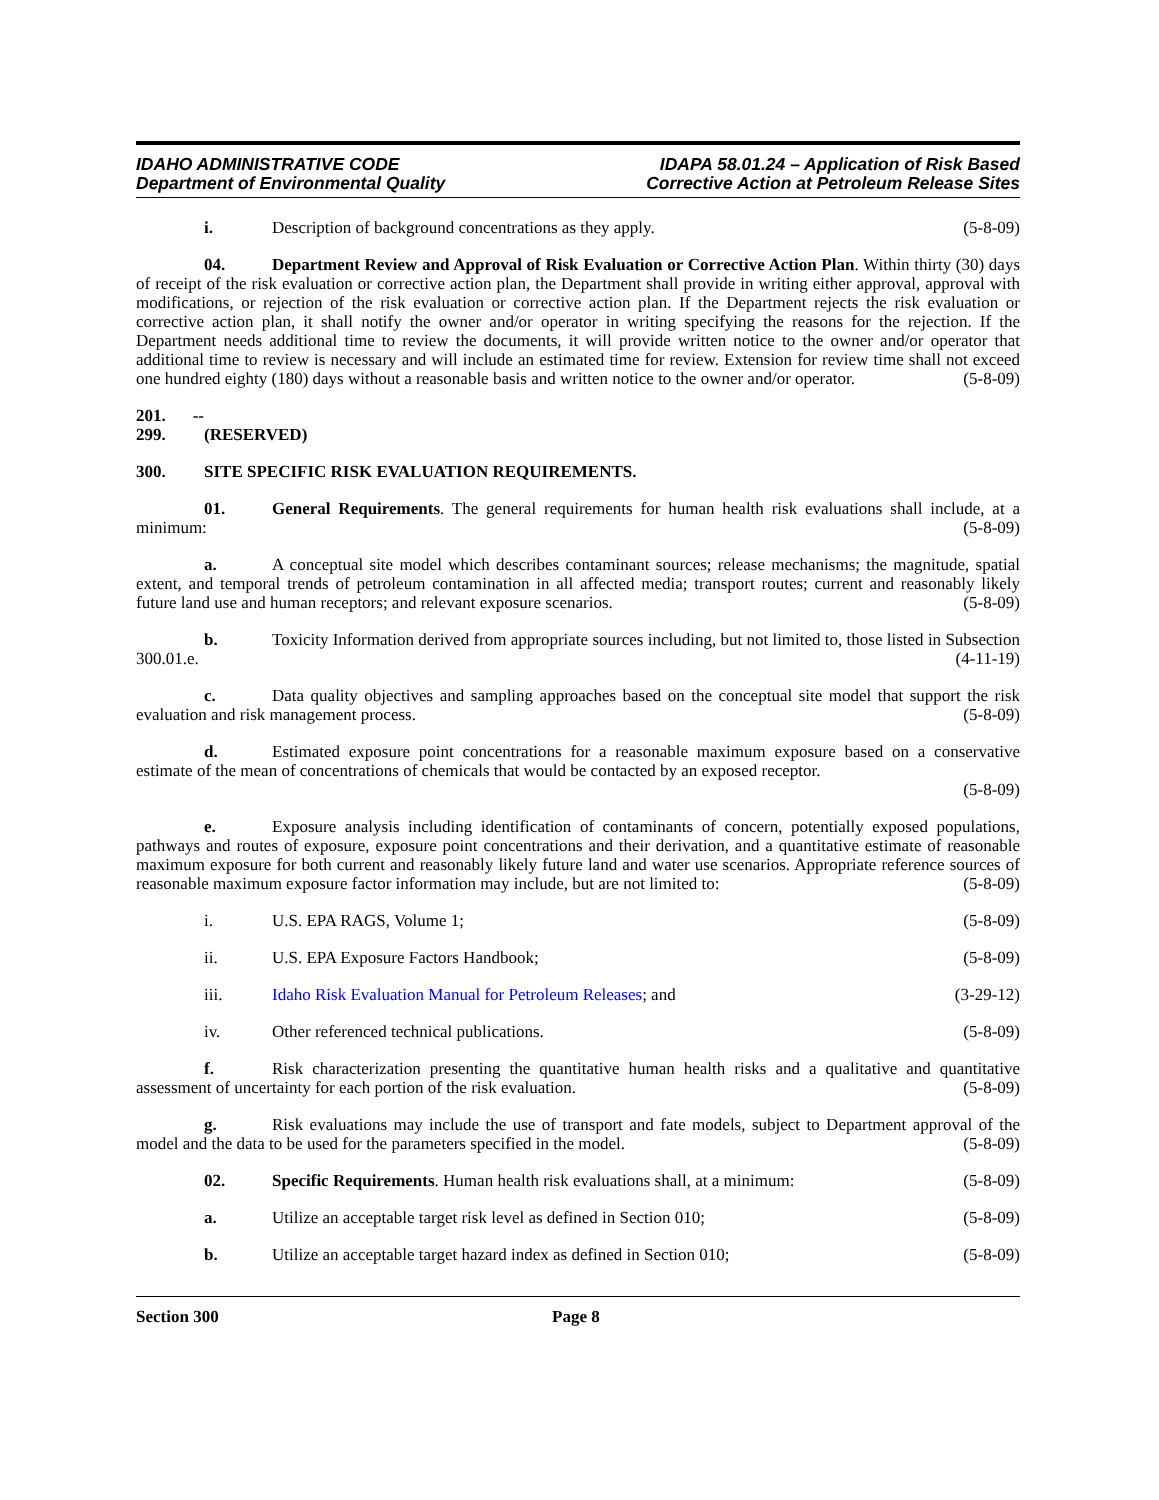IDAHO ADMINISTRATIVE CODE
Department of Environmental Quality
IDAPA 58.01.24 – Application of Risk Based
Corrective Action at Petroleum Release Sites
i. Description of background concentrations as they apply. (5-8-09)
04. Department Review and Approval of Risk Evaluation or Corrective Action Plan. Within thirty (30) days of receipt of the risk evaluation or corrective action plan, the Department shall provide in writing either approval, approval with modifications, or rejection of the risk evaluation or corrective action plan. If the Department rejects the risk evaluation or corrective action plan, it shall notify the owner and/or operator in writing specifying the reasons for the rejection. If the Department needs additional time to review the documents, it will provide written notice to the owner and/or operator that additional time to review is necessary and will include an estimated time for review. Extension for review time shall not exceed one hundred eighty (180) days without a reasonable basis and written notice to the owner and/or operator. (5-8-09)
201. -- 299. (RESERVED)
300. SITE SPECIFIC RISK EVALUATION REQUIREMENTS.
01. General Requirements. The general requirements for human health risk evaluations shall include, at a minimum: (5-8-09)
a. A conceptual site model which describes contaminant sources; release mechanisms; the magnitude, spatial extent, and temporal trends of petroleum contamination in all affected media; transport routes; current and reasonably likely future land use and human receptors; and relevant exposure scenarios. (5-8-09)
b. Toxicity Information derived from appropriate sources including, but not limited to, those listed in Subsection 300.01.e. (4-11-19)
c. Data quality objectives and sampling approaches based on the conceptual site model that support the risk evaluation and risk management process. (5-8-09)
d. Estimated exposure point concentrations for a reasonable maximum exposure based on a conservative estimate of the mean of concentrations of chemicals that would be contacted by an exposed receptor.
(5-8-09)
e. Exposure analysis including identification of contaminants of concern, potentially exposed populations, pathways and routes of exposure, exposure point concentrations and their derivation, and a quantitative estimate of reasonable maximum exposure for both current and reasonably likely future land and water use scenarios. Appropriate reference sources of reasonable maximum exposure factor information may include, but are not limited to: (5-8-09)
i. U.S. EPA RAGS, Volume 1; (5-8-09)
ii. U.S. EPA Exposure Factors Handbook; (5-8-09)
iii. Idaho Risk Evaluation Manual for Petroleum Releases; and (3-29-12)
iv. Other referenced technical publications. (5-8-09)
f. Risk characterization presenting the quantitative human health risks and a qualitative and quantitative assessment of uncertainty for each portion of the risk evaluation. (5-8-09)
g. Risk evaluations may include the use of transport and fate models, subject to Department approval of the model and the data to be used for the parameters specified in the model. (5-8-09)
02. Specific Requirements. Human health risk evaluations shall, at a minimum: (5-8-09)
a. Utilize an acceptable target risk level as defined in Section 010; (5-8-09)
b. Utilize an acceptable target hazard index as defined in Section 010; (5-8-09)
Section 300 Page 8